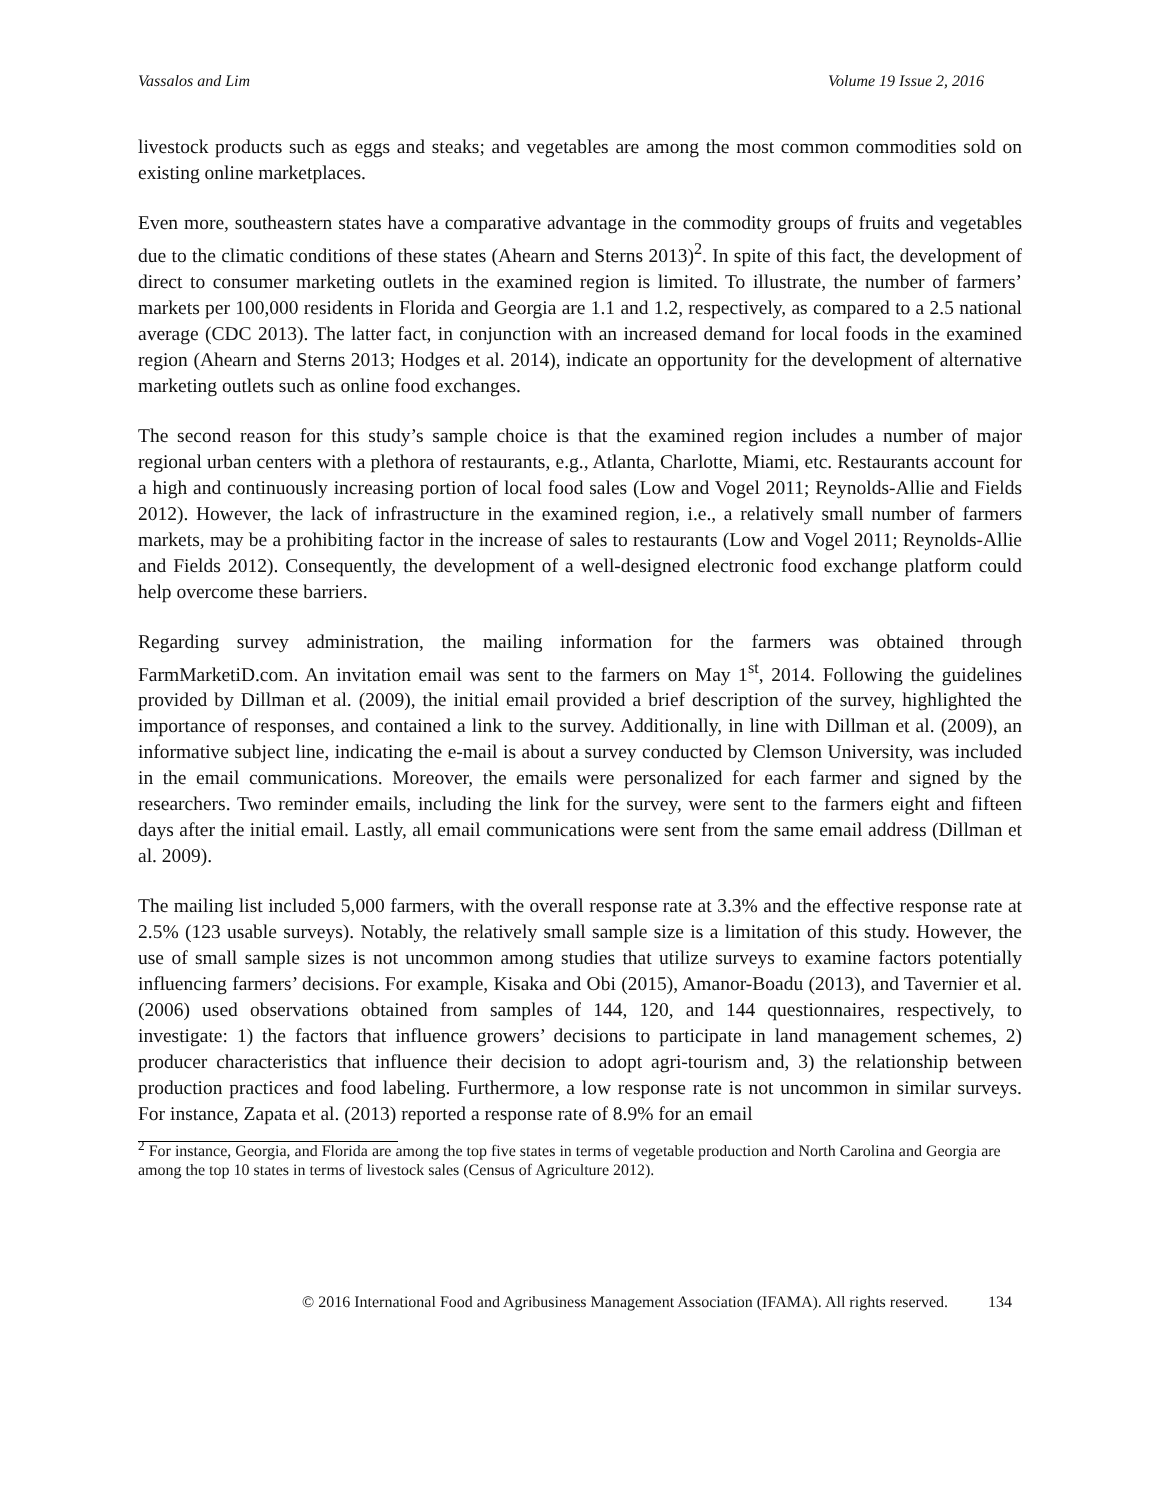Vassalos and Lim Volume 19 Issue 2, 2016
livestock products such as eggs and steaks; and vegetables are among the most common commodities sold on existing online marketplaces.
Even more, southeastern states have a comparative advantage in the commodity groups of fruits and vegetables due to the climatic conditions of these states (Ahearn and Sterns 2013)<sup>2</sup>. In spite of this fact, the development of direct to consumer marketing outlets in the examined region is limited. To illustrate, the number of farmers’ markets per 100,000 residents in Florida and Georgia are 1.1 and 1.2, respectively, as compared to a 2.5 national average (CDC 2013). The latter fact, in conjunction with an increased demand for local foods in the examined region (Ahearn and Sterns 2013; Hodges et al. 2014), indicate an opportunity for the development of alternative marketing outlets such as online food exchanges.
The second reason for this study’s sample choice is that the examined region includes a number of major regional urban centers with a plethora of restaurants, e.g., Atlanta, Charlotte, Miami, etc. Restaurants account for a high and continuously increasing portion of local food sales (Low and Vogel 2011; Reynolds-Allie and Fields 2012). However, the lack of infrastructure in the examined region, i.e., a relatively small number of farmers markets, may be a prohibiting factor in the increase of sales to restaurants (Low and Vogel 2011; Reynolds-Allie and Fields 2012). Consequently, the development of a well-designed electronic food exchange platform could help overcome these barriers.
Regarding survey administration, the mailing information for the farmers was obtained through FarmMarketiD.com. An invitation email was sent to the farmers on May 1<sup>st</sup>, 2014. Following the guidelines provided by Dillman et al. (2009), the initial email provided a brief description of the survey, highlighted the importance of responses, and contained a link to the survey. Additionally, in line with Dillman et al. (2009), an informative subject line, indicating the e-mail is about a survey conducted by Clemson University, was included in the email communications. Moreover, the emails were personalized for each farmer and signed by the researchers. Two reminder emails, including the link for the survey, were sent to the farmers eight and fifteen days after the initial email. Lastly, all email communications were sent from the same email address (Dillman et al. 2009).
The mailing list included 5,000 farmers, with the overall response rate at 3.3% and the effective response rate at 2.5% (123 usable surveys). Notably, the relatively small sample size is a limitation of this study. However, the use of small sample sizes is not uncommon among studies that utilize surveys to examine factors potentially influencing farmers’ decisions. For example, Kisaka and Obi (2015), Amanor-Boadu (2013), and Tavernier et al. (2006) used observations obtained from samples of 144, 120, and 144 questionnaires, respectively, to investigate: 1) the factors that influence growers’ decisions to participate in land management schemes, 2) producer characteristics that influence their decision to adopt agri-tourism and, 3) the relationship between production practices and food labeling. Furthermore, a low response rate is not uncommon in similar surveys. For instance, Zapata et al. (2013) reported a response rate of 8.9% for an email
<sup>2</sup> For instance, Georgia, and Florida are among the top five states in terms of vegetable production and North Carolina and Georgia are among the top 10 states in terms of livestock sales (Census of Agriculture 2012).
© 2016 International Food and Agribusiness Management Association (IFAMA). All rights reserved. 134